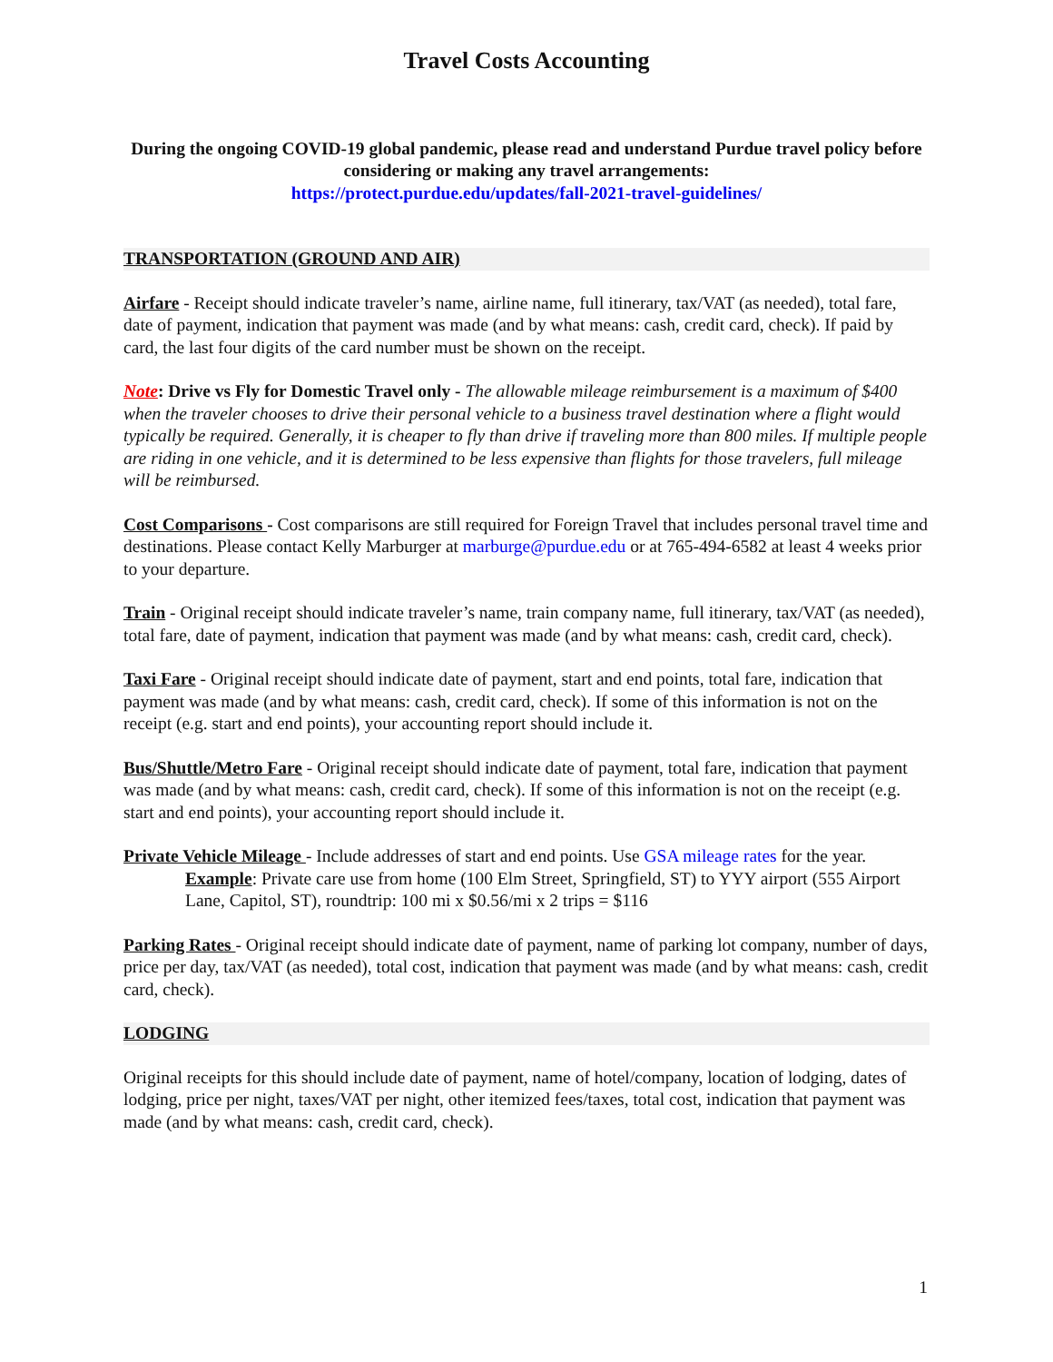Travel Costs Accounting
During the ongoing COVID-19 global pandemic, please read and understand Purdue travel policy before considering or making any travel arrangements:
https://protect.purdue.edu/updates/fall-2021-travel-guidelines/
TRANSPORTATION (GROUND AND AIR)
Airfare - Receipt should indicate traveler’s name, airline name, full itinerary, tax/VAT (as needed), total fare, date of payment, indication that payment was made (and by what means: cash, credit card, check). If paid by card, the last four digits of the card number must be shown on the receipt.
Note: Drive vs Fly for Domestic Travel only - The allowable mileage reimbursement is a maximum of $400 when the traveler chooses to drive their personal vehicle to a business travel destination where a flight would typically be required. Generally, it is cheaper to fly than drive if traveling more than 800 miles. If multiple people are riding in one vehicle, and it is determined to be less expensive than flights for those travelers, full mileage will be reimbursed.
Cost Comparisons - Cost comparisons are still required for Foreign Travel that includes personal travel time and destinations. Please contact Kelly Marburger at marburge@purdue.edu or at 765-494-6582 at least 4 weeks prior to your departure.
Train - Original receipt should indicate traveler’s name, train company name, full itinerary, tax/VAT (as needed), total fare, date of payment, indication that payment was made (and by what means: cash, credit card, check).
Taxi Fare - Original receipt should indicate date of payment, start and end points, total fare, indication that payment was made (and by what means: cash, credit card, check). If some of this information is not on the receipt (e.g. start and end points), your accounting report should include it.
Bus/Shuttle/Metro Fare - Original receipt should indicate date of payment, total fare, indication that payment was made (and by what means: cash, credit card, check). If some of this information is not on the receipt (e.g. start and end points), your accounting report should include it.
Private Vehicle Mileage - Include addresses of start and end points. Use GSA mileage rates for the year.
Example: Private care use from home (100 Elm Street, Springfield, ST) to YYY airport (555 Airport Lane, Capitol, ST), roundtrip: 100 mi x $0.56/mi x 2 trips = $116
Parking Rates - Original receipt should indicate date of payment, name of parking lot company, number of days, price per day, tax/VAT (as needed), total cost, indication that payment was made (and by what means: cash, credit card, check).
LODGING
Original receipts for this should include date of payment, name of hotel/company, location of lodging, dates of lodging, price per night, taxes/VAT per night, other itemized fees/taxes, total cost, indication that payment was made (and by what means: cash, credit card, check).
1